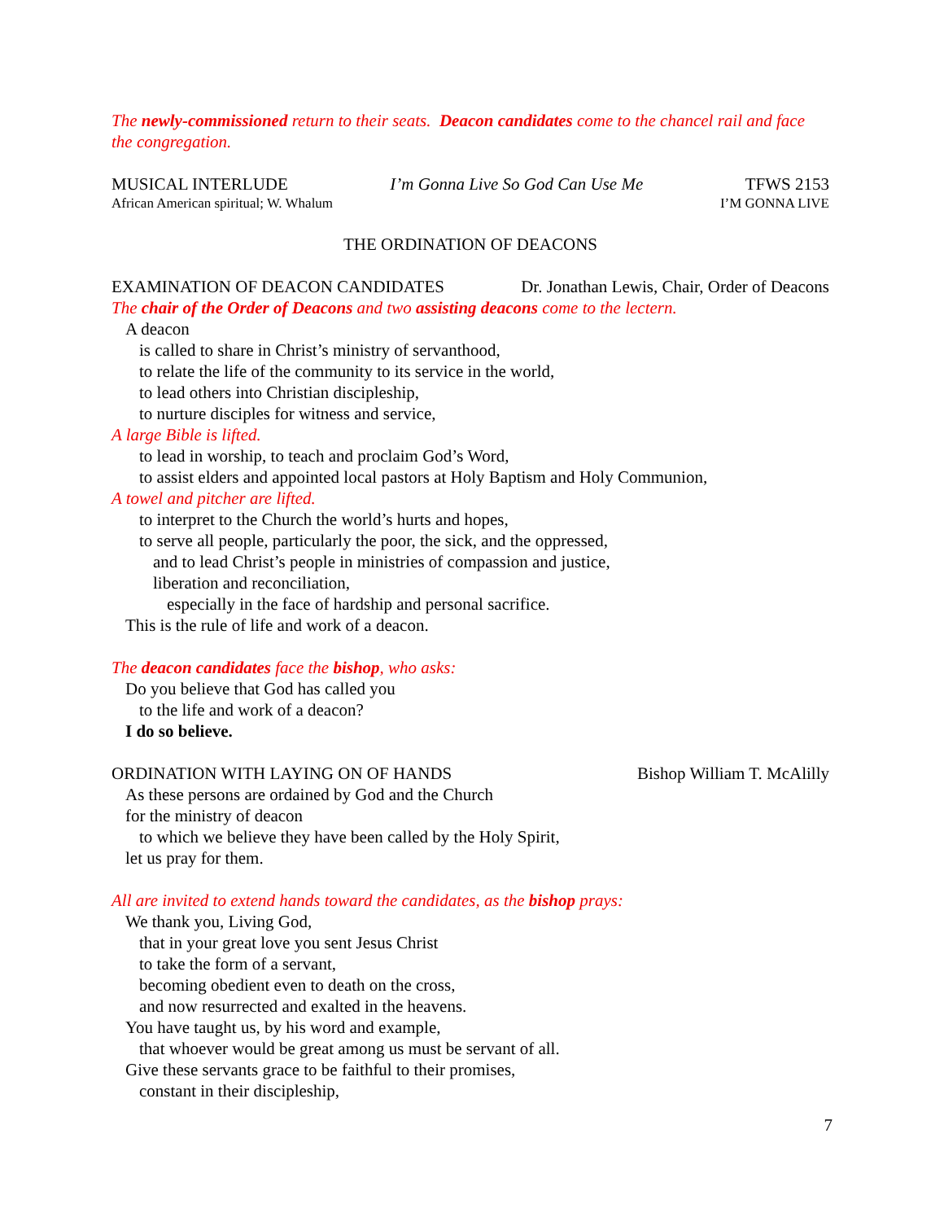The newly-commissioned return to their seats. Deacon candidates come to the chancel rail and face the congregation.
MUSICAL INTERLUDE I’m Gonna Live So God Can Use Me TFWS 2153
African American spiritual; W. Whalum I’M GONNA LIVE
THE ORDINATION OF DEACONS
EXAMINATION OF DEACON CANDIDATES Dr. Jonathan Lewis, Chair, Order of Deacons
The chair of the Order of Deacons and two assisting deacons come to the lectern.
A deacon
is called to share in Christ’s ministry of servanthood,
to relate the life of the community to its service in the world,
to lead others into Christian discipleship,
to nurture disciples for witness and service,
A large Bible is lifted.
to lead in worship, to teach and proclaim God’s Word,
to assist elders and appointed local pastors at Holy Baptism and Holy Communion,
A towel and pitcher are lifted.
to interpret to the Church the world’s hurts and hopes,
to serve all people, particularly the poor, the sick, and the oppressed,
and to lead Christ’s people in ministries of compassion and justice,
liberation and reconciliation,
especially in the face of hardship and personal sacrifice.
This is the rule of life and work of a deacon.
The deacon candidates face the bishop, who asks:
Do you believe that God has called you
to the life and work of a deacon?
I do so believe.
ORDINATION WITH LAYING ON OF HANDS Bishop William T. McAlilly
As these persons are ordained by God and the Church
for the ministry of deacon
to which we believe they have been called by the Holy Spirit,
let us pray for them.
All are invited to extend hands toward the candidates, as the bishop prays:
We thank you, Living God,
that in your great love you sent Jesus Christ
to take the form of a servant,
becoming obedient even to death on the cross,
and now resurrected and exalted in the heavens.
You have taught us, by his word and example,
that whoever would be great among us must be servant of all.
Give these servants grace to be faithful to their promises,
constant in their discipleship,
7